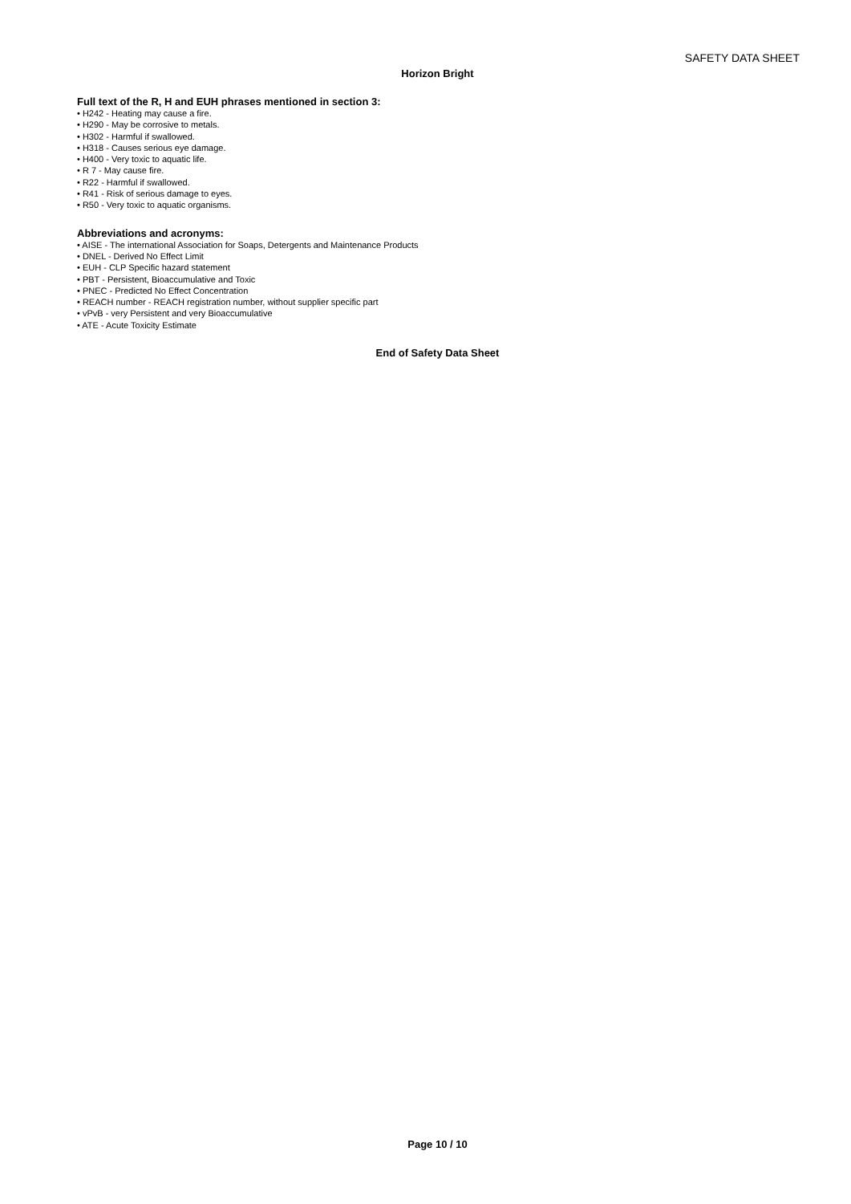SAFETY DATA SHEET
Horizon Bright
Full text of the R, H and EUH phrases mentioned in section 3:
• H242 - Heating may cause a fire.
• H290 - May be corrosive to metals.
• H302 - Harmful if swallowed.
• H318 - Causes serious eye damage.
• H400 - Very toxic to aquatic life.
• R 7 - May cause fire.
• R22 - Harmful if swallowed.
• R41 - Risk of serious damage to eyes.
• R50 - Very toxic to aquatic organisms.
Abbreviations and acronyms:
• AISE - The international Association for Soaps, Detergents and Maintenance Products
• DNEL - Derived No Effect Limit
• EUH - CLP Specific hazard statement
• PBT - Persistent, Bioaccumulative and Toxic
• PNEC - Predicted No Effect Concentration
• REACH number - REACH registration number, without supplier specific part
• vPvB - very Persistent and very Bioaccumulative
• ATE - Acute Toxicity Estimate
End of Safety Data Sheet
Page 10 / 10